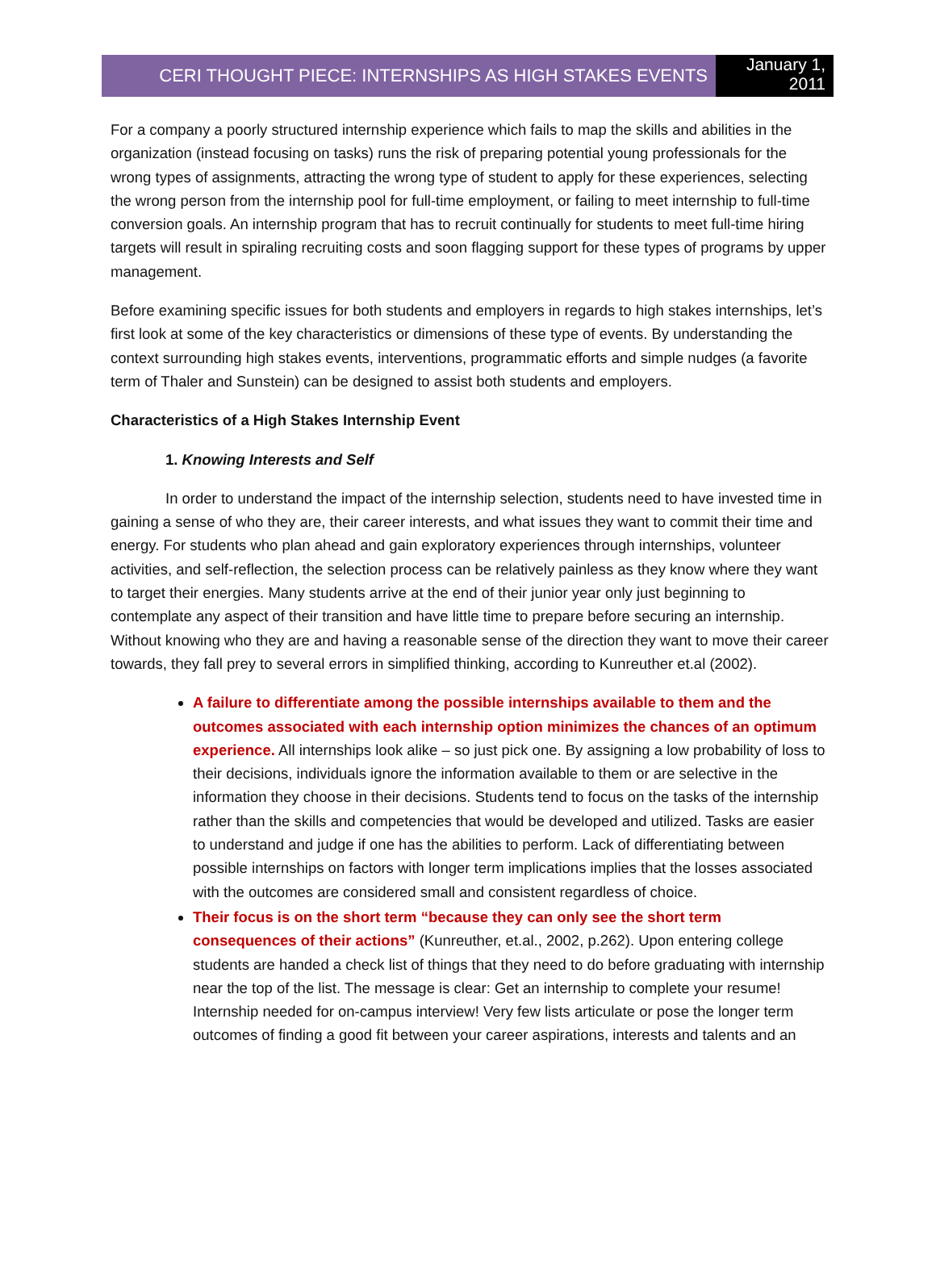CERI THOUGHT PIECE: INTERNSHIPS AS HIGH STAKES EVENTS
January 1,
2011
For a company a poorly structured internship experience which fails to map the skills and abilities in the organization (instead focusing on tasks) runs the risk of preparing potential young professionals for the wrong types of assignments, attracting the wrong type of student to apply for these experiences, selecting the wrong person from the internship pool for full-time employment, or failing to meet internship to full-time conversion goals. An internship program that has to recruit continually for students to meet full-time hiring targets will result in spiraling recruiting costs and soon flagging support for these types of programs by upper management.
Before examining specific issues for both students and employers in regards to high stakes internships, let’s first look at some of the key characteristics or dimensions of these type of events. By understanding the context surrounding high stakes events, interventions, programmatic efforts and simple nudges (a favorite term of Thaler and Sunstein) can be designed to assist both students and employers.
Characteristics of a High Stakes Internship Event
1. Knowing Interests and Self
In order to understand the impact of the internship selection, students need to have invested time in gaining a sense of who they are, their career interests, and what issues they want to commit their time and energy. For students who plan ahead and gain exploratory experiences through internships, volunteer activities, and self-reflection, the selection process can be relatively painless as they know where they want to target their energies. Many students arrive at the end of their junior year only just beginning to contemplate any aspect of their transition and have little time to prepare before securing an internship. Without knowing who they are and having a reasonable sense of the direction they want to move their career towards, they fall prey to several errors in simplified thinking, according to Kunreuther et.al (2002).
A failure to differentiate among the possible internships available to them and the outcomes associated with each internship option minimizes the chances of an optimum experience. All internships look alike – so just pick one. By assigning a low probability of loss to their decisions, individuals ignore the information available to them or are selective in the information they choose in their decisions. Students tend to focus on the tasks of the internship rather than the skills and competencies that would be developed and utilized. Tasks are easier to understand and judge if one has the abilities to perform. Lack of differentiating between possible internships on factors with longer term implications implies that the losses associated with the outcomes are considered small and consistent regardless of choice.
Their focus is on the short term “because they can only see the short term consequences of their actions” (Kunreuther, et.al., 2002, p.262). Upon entering college students are handed a check list of things that they need to do before graduating with internship near the top of the list. The message is clear: Get an internship to complete your resume! Internship needed for on-campus interview! Very few lists articulate or pose the longer term outcomes of finding a good fit between your career aspirations, interests and talents and an